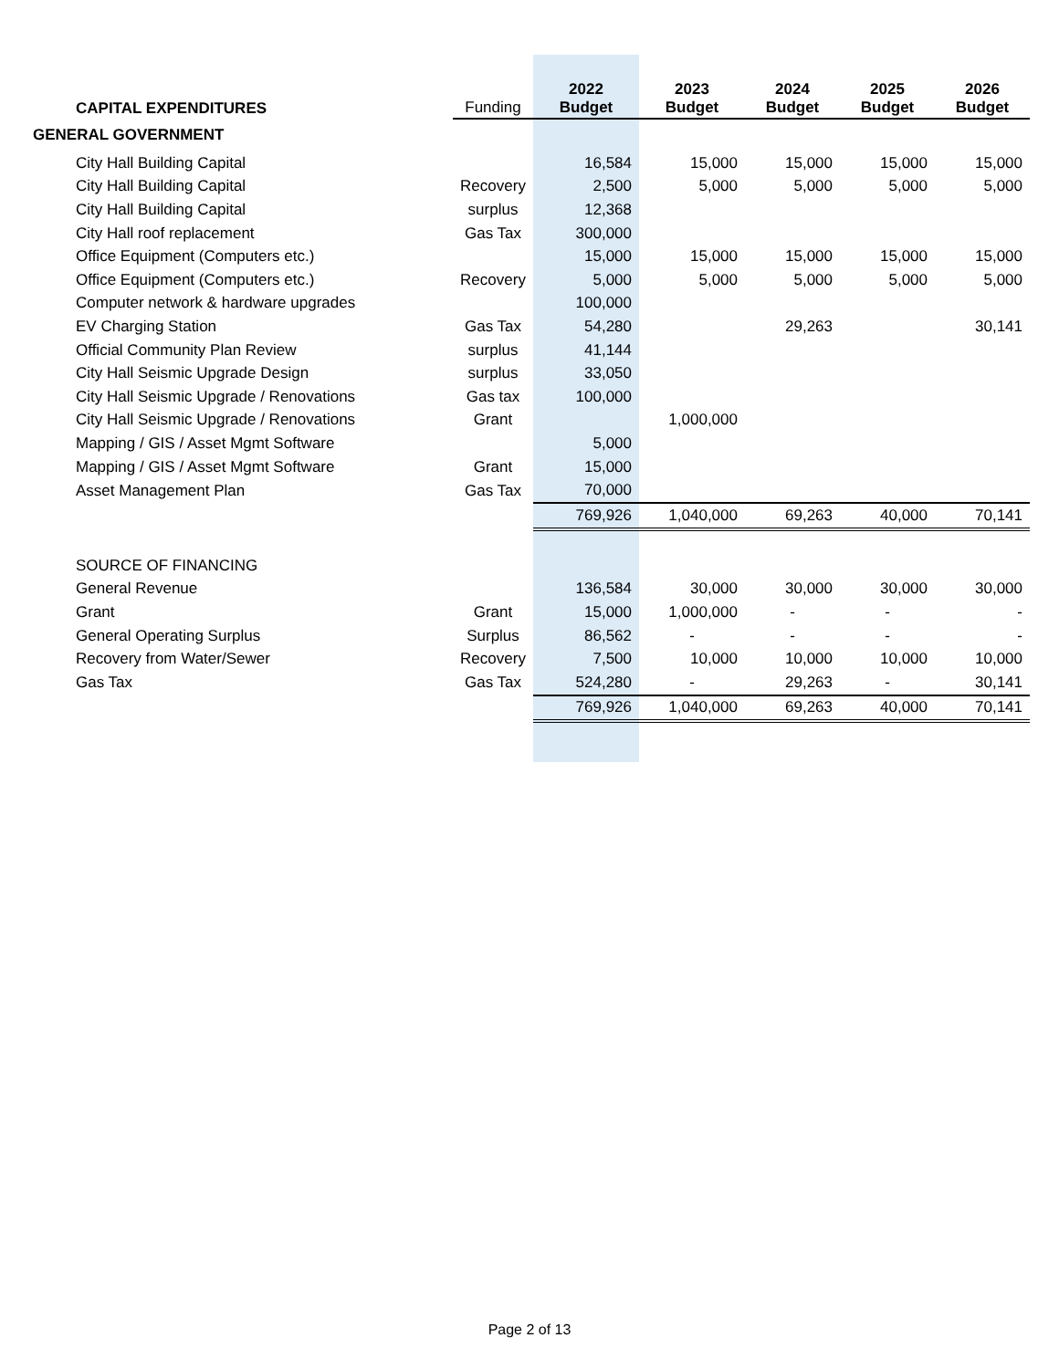| CAPITAL EXPENDITURES | Funding | 2022 Budget | 2023 Budget | 2024 Budget | 2025 Budget | 2026 Budget |
| --- | --- | --- | --- | --- | --- | --- |
| GENERAL GOVERNMENT | | | | | | |
| City Hall Building Capital | | 16,584 | 15,000 | 15,000 | 15,000 | 15,000 |
| City Hall Building Capital | Recovery | 2,500 | 5,000 | 5,000 | 5,000 | 5,000 |
| City Hall Building Capital | surplus | 12,368 | | | | |
| City Hall roof replacement | Gas Tax | 300,000 | | | | |
| Office Equipment (Computers etc.) | | 15,000 | 15,000 | 15,000 | 15,000 | 15,000 |
| Office Equipment (Computers etc.) | Recovery | 5,000 | 5,000 | 5,000 | 5,000 | 5,000 |
| Computer network & hardware upgrades | | 100,000 | | | | |
| EV Charging Station | Gas Tax | 54,280 | | 29,263 | | 30,141 |
| Official Community Plan Review | surplus | 41,144 | | | | |
| City Hall Seismic Upgrade Design | surplus | 33,050 | | | | |
| City Hall Seismic Upgrade / Renovations | Gas tax | 100,000 | | | | |
| City Hall Seismic Upgrade / Renovations | Grant | | 1,000,000 | | | |
| Mapping / GIS / Asset Mgmt Software | | 5,000 | | | | |
| Mapping / GIS / Asset Mgmt Software | Grant | 15,000 | | | | |
| Asset Management Plan | Gas Tax | 70,000 | | | | |
| | | 769,926 | 1,040,000 | 69,263 | 40,000 | 70,141 |
| SOURCE OF FINANCING | | | | | | |
| General Revenue | | 136,584 | 30,000 | 30,000 | 30,000 | 30,000 |
| Grant | Grant | 15,000 | 1,000,000 | - | - | - |
| General Operating Surplus | Surplus | 86,562 | - | - | - | - |
| Recovery from Water/Sewer | Recovery | 7,500 | 10,000 | 10,000 | 10,000 | 10,000 |
| Gas Tax | Gas Tax | 524,280 | - | 29,263 | - | 30,141 |
| | | 769,926 | 1,040,000 | 69,263 | 40,000 | 70,141 |
Page 2 of 13